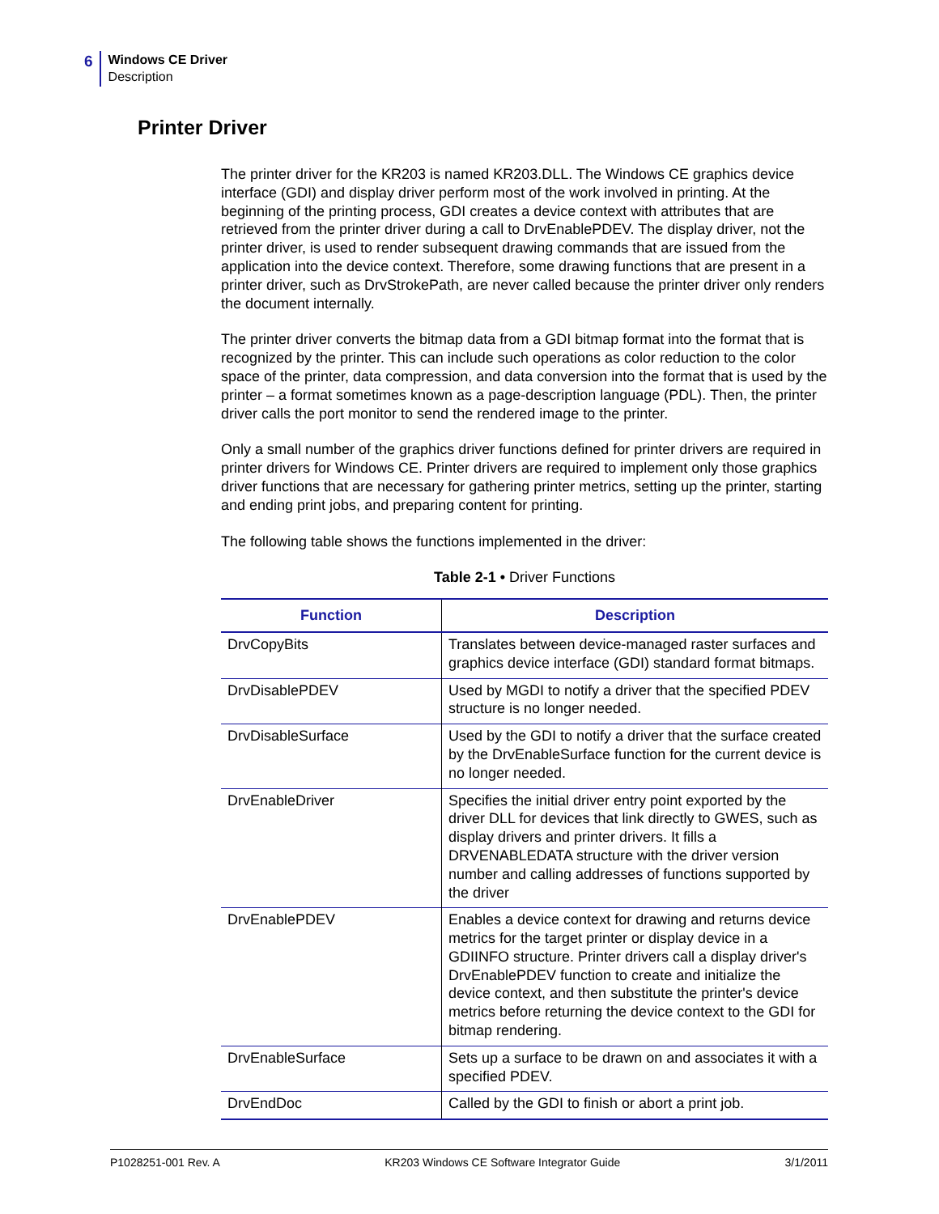6
Windows CE Driver
Description
Printer Driver
The printer driver for the KR203 is named KR203.DLL. The Windows CE graphics device interface (GDI) and display driver perform most of the work involved in printing. At the beginning of the printing process, GDI creates a device context with attributes that are retrieved from the printer driver during a call to DrvEnablePDEV. The display driver, not the printer driver, is used to render subsequent drawing commands that are issued from the application into the device context. Therefore, some drawing functions that are present in a printer driver, such as DrvStrokePath, are never called because the printer driver only renders the document internally.
The printer driver converts the bitmap data from a GDI bitmap format into the format that is recognized by the printer. This can include such operations as color reduction to the color space of the printer, data compression, and data conversion into the format that is used by the printer – a format sometimes known as a page-description language (PDL). Then, the printer driver calls the port monitor to send the rendered image to the printer.
Only a small number of the graphics driver functions defined for printer drivers are required in printer drivers for Windows CE. Printer drivers are required to implement only those graphics driver functions that are necessary for gathering printer metrics, setting up the printer, starting and ending print jobs, and preparing content for printing.
The following table shows the functions implemented in the driver:
Table 2-1 • Driver Functions
| Function | Description |
| --- | --- |
| DrvCopyBits | Translates between device-managed raster surfaces and graphics device interface (GDI) standard format bitmaps. |
| DrvDisablePDEV | Used by MGDI to notify a driver that the specified PDEV structure is no longer needed. |
| DrvDisableSurface | Used by the GDI to notify a driver that the surface created by the DrvEnableSurface function for the current device is no longer needed. |
| DrvEnableDriver | Specifies the initial driver entry point exported by the driver DLL for devices that link directly to GWES, such as display drivers and printer drivers. It fills a DRVENABLEDATA structure with the driver version number and calling addresses of functions supported by the driver |
| DrvEnablePDEV | Enables a device context for drawing and returns device metrics for the target printer or display device in a GDIINFO structure. Printer drivers call a display driver's DrvEnablePDEV function to create and initialize the device context, and then substitute the printer's device metrics before returning the device context to the GDI for bitmap rendering. |
| DrvEnableSurface | Sets up a surface to be drawn on and associates it with a specified PDEV. |
| DrvEndDoc | Called by the GDI to finish or abort a print job. |
P1028251-001 Rev. A KR203 Windows CE Software Integrator Guide 3/1/2011